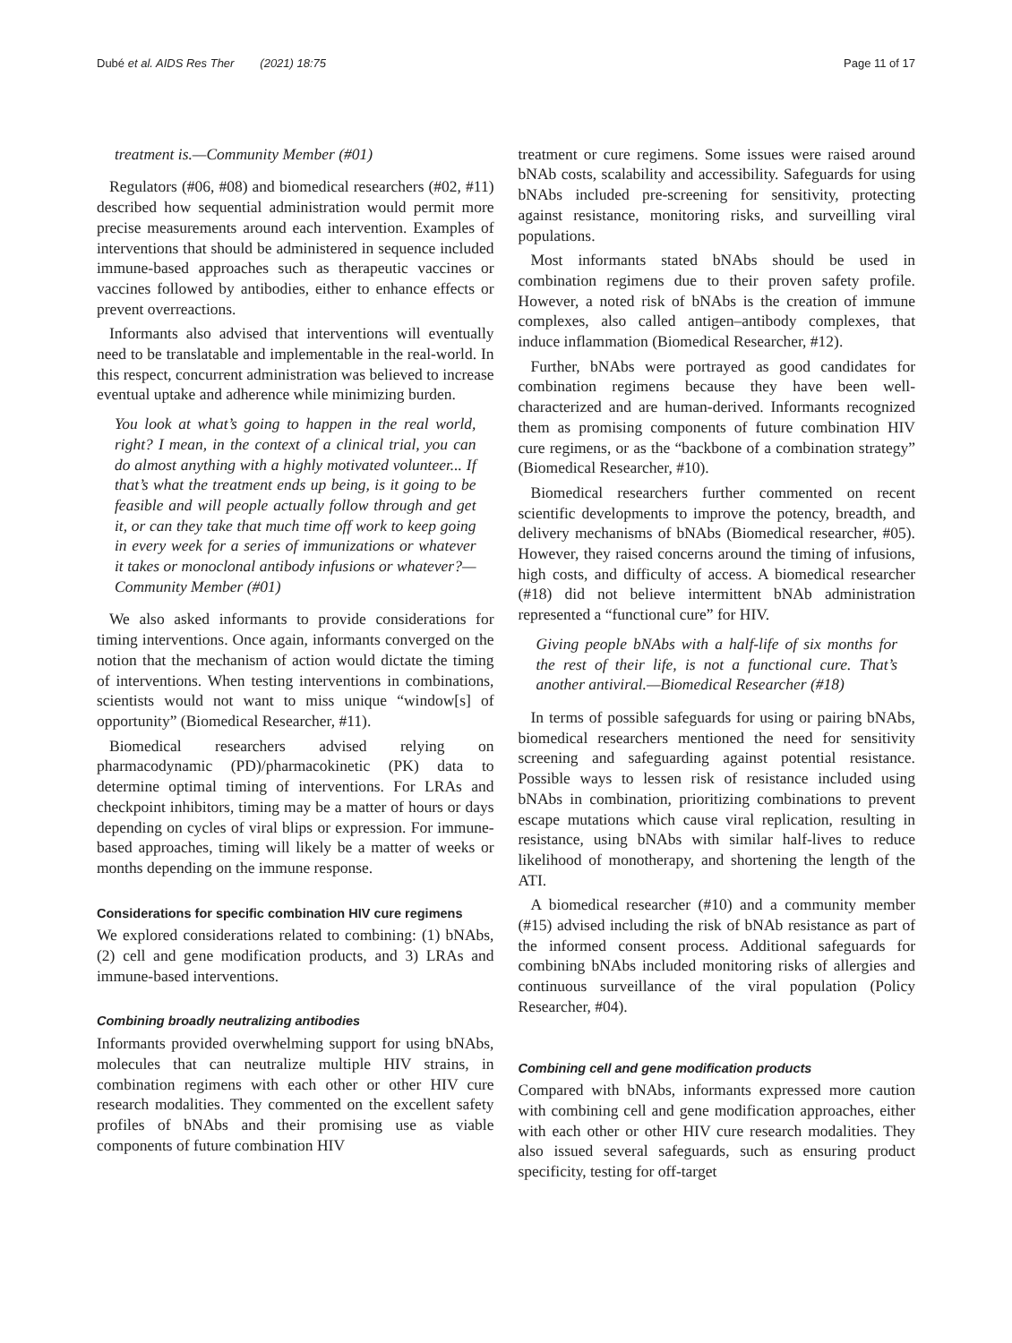Dubé et al. AIDS Res Ther (2021) 18:75 Page 11 of 17
treatment is.—Community Member (#01)
Regulators (#06, #08) and biomedical researchers (#02, #11) described how sequential administration would permit more precise measurements around each intervention. Examples of interventions that should be administered in sequence included immune-based approaches such as therapeutic vaccines or vaccines followed by antibodies, either to enhance effects or prevent overreactions.
Informants also advised that interventions will eventually need to be translatable and implementable in the real-world. In this respect, concurrent administration was believed to increase eventual uptake and adherence while minimizing burden.
You look at what’s going to happen in the real world, right? I mean, in the context of a clinical trial, you can do almost anything with a highly motivated volunteer... If that’s what the treatment ends up being, is it going to be feasible and will people actually follow through and get it, or can they take that much time off work to keep going in every week for a series of immunizations or whatever it takes or monoclonal antibody infusions or whatever?—Community Member (#01)
We also asked informants to provide considerations for timing interventions. Once again, informants converged on the notion that the mechanism of action would dictate the timing of interventions. When testing interventions in combinations, scientists would not want to miss unique “window[s] of opportunity” (Biomedical Researcher, #11).
Biomedical researchers advised relying on pharmacodynamic (PD)/pharmacokinetic (PK) data to determine optimal timing of interventions. For LRAs and checkpoint inhibitors, timing may be a matter of hours or days depending on cycles of viral blips or expression. For immune-based approaches, timing will likely be a matter of weeks or months depending on the immune response.
Considerations for specific combination HIV cure regimens
We explored considerations related to combining: (1) bNAbs, (2) cell and gene modification products, and 3) LRAs and immune-based interventions.
Combining broadly neutralizing antibodies
Informants provided overwhelming support for using bNAbs, molecules that can neutralize multiple HIV strains, in combination regimens with each other or other HIV cure research modalities. They commented on the excellent safety profiles of bNAbs and their promising use as viable components of future combination HIV
treatment or cure regimens. Some issues were raised around bNAb costs, scalability and accessibility. Safeguards for using bNAbs included pre-screening for sensitivity, protecting against resistance, monitoring risks, and surveilling viral populations.
Most informants stated bNAbs should be used in combination regimens due to their proven safety profile. However, a noted risk of bNAbs is the creation of immune complexes, also called antigen–antibody complexes, that induce inflammation (Biomedical Researcher, #12).
Further, bNAbs were portrayed as good candidates for combination regimens because they have been well-characterized and are human-derived. Informants recognized them as promising components of future combination HIV cure regimens, or as the “backbone of a combination strategy” (Biomedical Researcher, #10).
Biomedical researchers further commented on recent scientific developments to improve the potency, breadth, and delivery mechanisms of bNAbs (Biomedical researcher, #05). However, they raised concerns around the timing of infusions, high costs, and difficulty of access. A biomedical researcher (#18) did not believe intermittent bNAb administration represented a “functional cure” for HIV.
Giving people bNAbs with a half-life of six months for the rest of their life, is not a functional cure. That’s another antiviral.—Biomedical Researcher (#18)
In terms of possible safeguards for using or pairing bNAbs, biomedical researchers mentioned the need for sensitivity screening and safeguarding against potential resistance. Possible ways to lessen risk of resistance included using bNAbs in combination, prioritizing combinations to prevent escape mutations which cause viral replication, resulting in resistance, using bNAbs with similar half-lives to reduce likelihood of monotherapy, and shortening the length of the ATI.
A biomedical researcher (#10) and a community member (#15) advised including the risk of bNAb resistance as part of the informed consent process. Additional safeguards for combining bNAbs included monitoring risks of allergies and continuous surveillance of the viral population (Policy Researcher, #04).
Combining cell and gene modification products
Compared with bNAbs, informants expressed more caution with combining cell and gene modification approaches, either with each other or other HIV cure research modalities. They also issued several safeguards, such as ensuring product specificity, testing for off-target